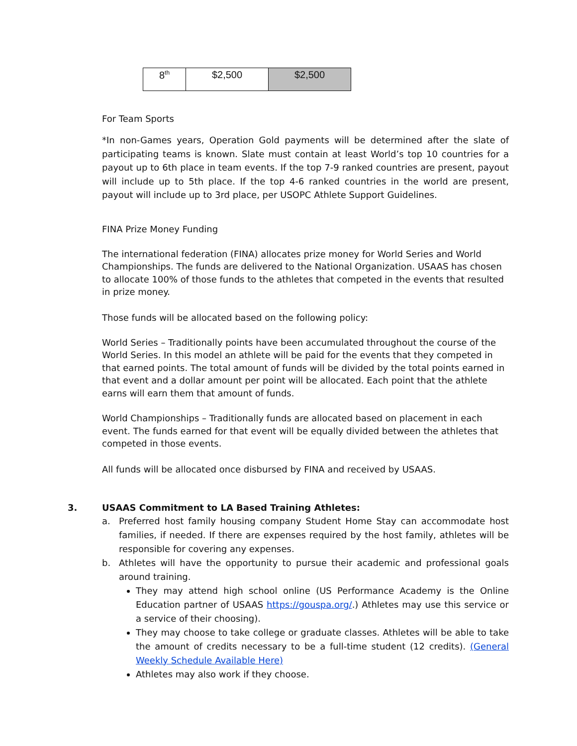| 8<sup>th</sup> | $2,500 | $2,500 |
For Team Sports
*In non-Games years, Operation Gold payments will be determined after the slate of participating teams is known. Slate must contain at least World’s top 10 countries for a payout up to 6th place in team events. If the top 7-9 ranked countries are present, payout will include up to 5th place. If the top 4-6 ranked countries in the world are present, payout will include up to 3rd place, per USOPC Athlete Support Guidelines.
FINA Prize Money Funding
The international federation (FINA) allocates prize money for World Series and World Championships. The funds are delivered to the National Organization. USAAS has chosen to allocate 100% of those funds to the athletes that competed in the events that resulted in prize money.
Those funds will be allocated based on the following policy:
World Series – Traditionally points have been accumulated throughout the course of the World Series. In this model an athlete will be paid for the events that they competed in that earned points. The total amount of funds will be divided by the total points earned in that event and a dollar amount per point will be allocated. Each point that the athlete earns will earn them that amount of funds.
World Championships – Traditionally funds are allocated based on placement in each event. The funds earned for that event will be equally divided between the athletes that competed in those events.
All funds will be allocated once disbursed by FINA and received by USAAS.
3. USAAS Commitment to LA Based Training Athletes:
a. Preferred host family housing company Student Home Stay can accommodate host families, if needed. If there are expenses required by the host family, athletes will be responsible for covering any expenses.
b. Athletes will have the opportunity to pursue their academic and professional goals around training.
They may attend high school online (US Performance Academy is the Online Education partner of USAAS https://gouspa.org/.) Athletes may use this service or a service of their choosing).
They may choose to take college or graduate classes. Athletes will be able to take the amount of credits necessary to be a full-time student (12 credits). (General Weekly Schedule Available Here)
Athletes may also work if they choose.